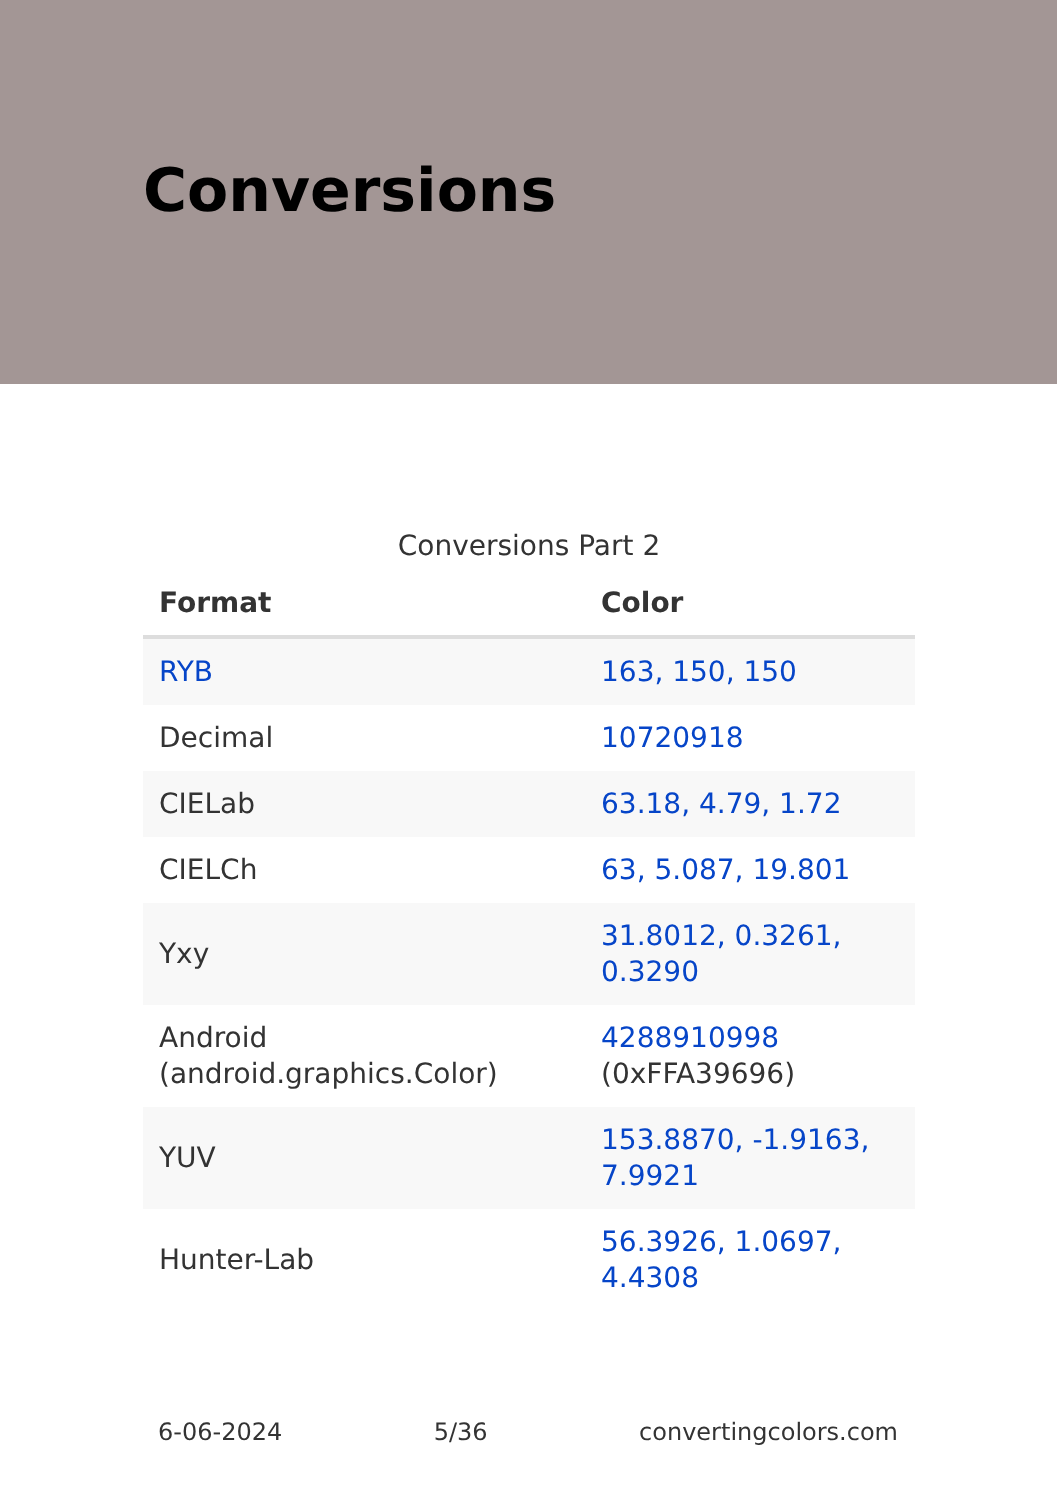Conversions
Conversions Part 2
| Format | Color |
| --- | --- |
| RYB | 163, 150, 150 |
| Decimal | 10720918 |
| CIELab | 63.18, 4.79, 1.72 |
| CIELCh | 63, 5.087, 19.801 |
| Yxy | 31.8012, 0.3261, 0.3290 |
| Android (android.graphics.Color) | 4288910998 (0xFFA39696) |
| YUV | 153.8870, -1.9163, 7.9921 |
| Hunter-Lab | 56.3926, 1.0697, 4.4308 |
6-06-2024 5/36 convertingcolors.com